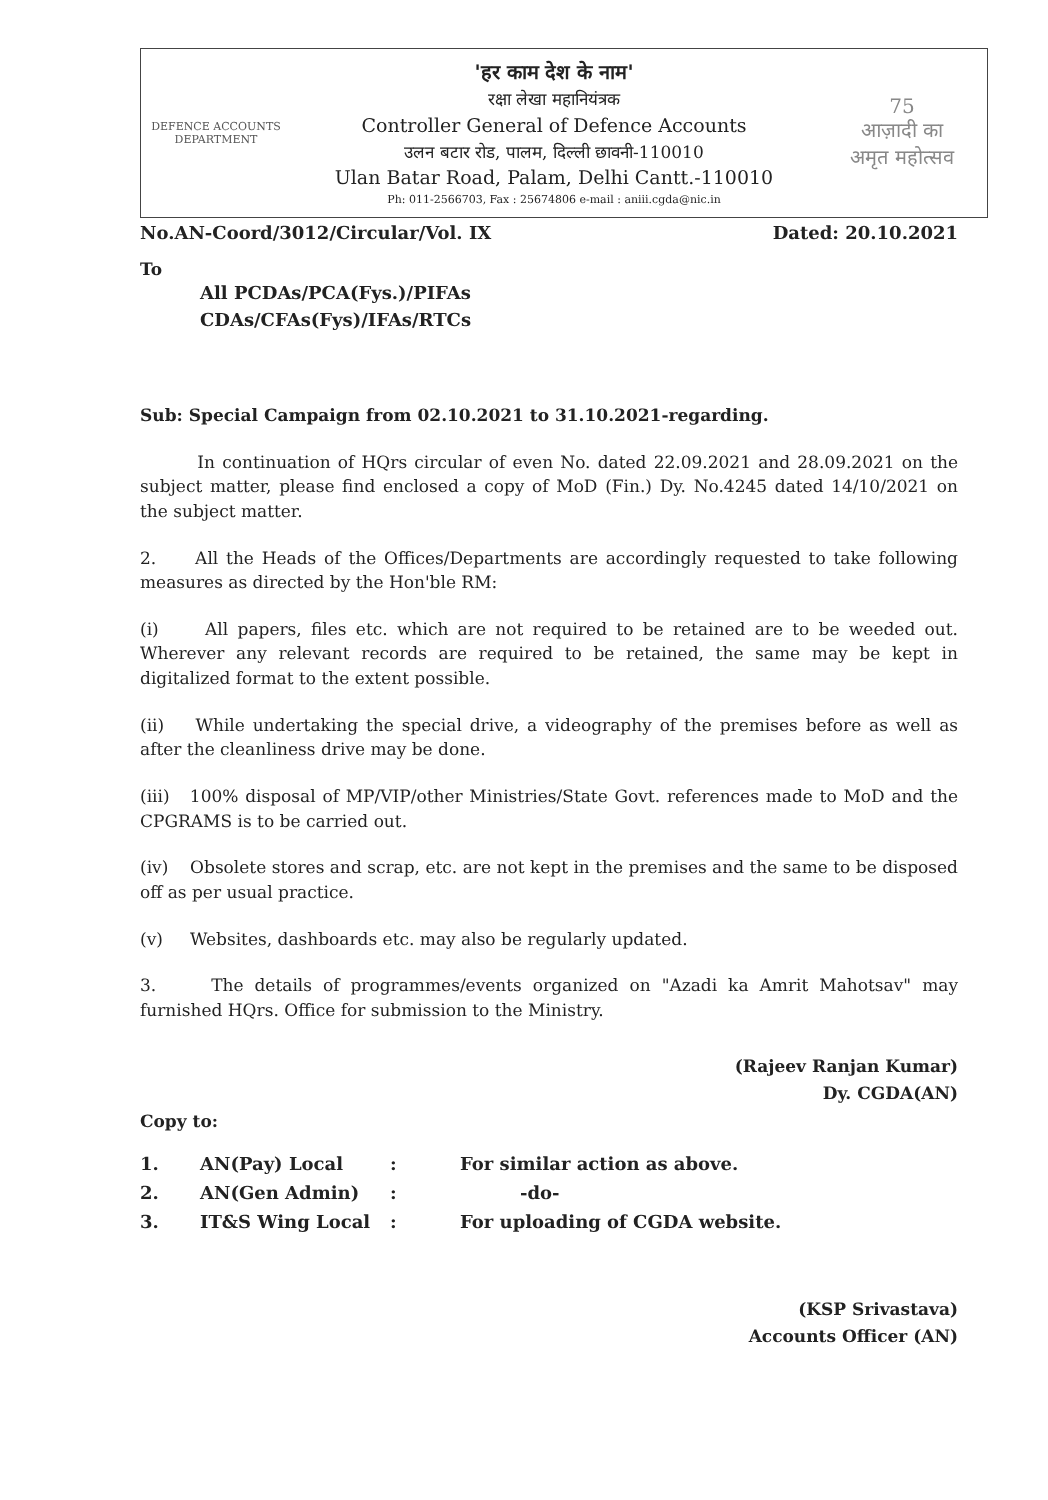DEFENCE ACCOUNTS DEPARTMENT
'हर काम देश के नाम'
रक्षा लेखा महानियंत्रक
Controller General of Defence Accounts
उलन बटार रोड, पालम, दिल्ली छावनी-110010
Ulan Batar Road, Palam, Delhi Cantt.-110010
Ph: 011-2566703, Fax : 25674806 e-mail : aniii.cgda@nic.in
75
आज़ादी का
अमृत महोत्सव
No.AN-Coord/3012/Circular/Vol. IX Dated: 20.10.2021
To
All PCDAs/PCA(Fys.)/PIFAs
CDAs/CFAs(Fys)/IFAs/RTCs
Sub: Special Campaign from 02.10.2021 to 31.10.2021-regarding.
In continuation of HQrs circular of even No. dated 22.09.2021 and 28.09.2021 on the subject matter, please find enclosed a copy of MoD (Fin.) Dy. No.4245 dated 14/10/2021 on the subject matter.
2. All the Heads of the Offices/Departments are accordingly requested to take following measures as directed by the Hon'ble RM:
(i) All papers, files etc. which are not required to be retained are to be weeded out. Wherever any relevant records are required to be retained, the same may be kept in digitalized format to the extent possible.
(ii) While undertaking the special drive, a videography of the premises before as well as after the cleanliness drive may be done.
(iii) 100% disposal of MP/VIP/other Ministries/State Govt. references made to MoD and the CPGRAMS is to be carried out.
(iv) Obsolete stores and scrap, etc. are not kept in the premises and the same to be disposed off as per usual practice.
(v) Websites, dashboards etc. may also be regularly updated.
3. The details of programmes/events organized on "Azadi ka Amrit Mahotsav" may furnished HQrs. Office for submission to the Ministry.
(Rajeev Ranjan Kumar)
Dy. CGDA(AN)
Copy to:
| 1. | AN(Pay) Local | : | For similar action as above. |
| 2. | AN(Gen Admin) | : | -do- |
| 3. | IT&S Wing Local | : | For uploading of CGDA website. |
(KSP Srivastava)
Accounts Officer (AN)